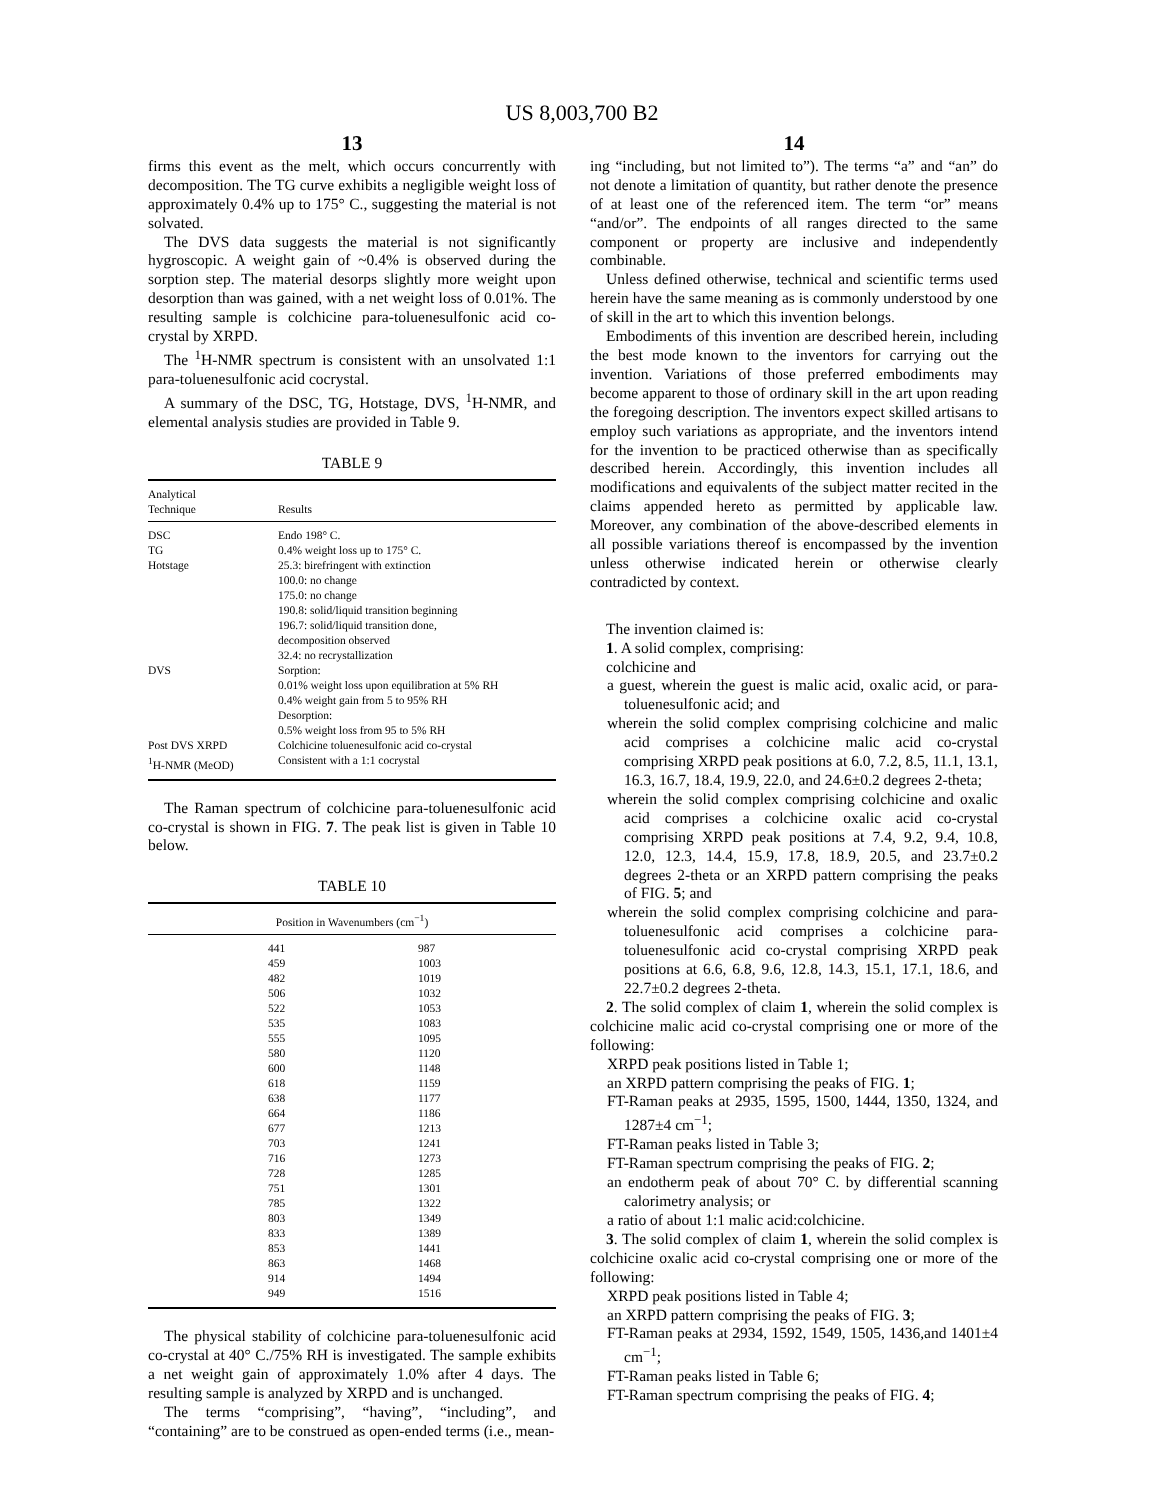US 8,003,700 B2
13
firms this event as the melt, which occurs concurrently with decomposition. The TG curve exhibits a negligible weight loss of approximately 0.4% up to 175° C., suggesting the material is not solvated.
The DVS data suggests the material is not significantly hygroscopic. A weight gain of ~0.4% is observed during the sorption step. The material desorps slightly more weight upon desorption than was gained, with a net weight loss of 0.01%. The resulting sample is colchicine para-toluenesulfonic acid co-crystal by XRPD.
The <sup>1</sup>H-NMR spectrum is consistent with an unsolvated 1:1 para-toluenesulfonic acid cocrystal.
A summary of the DSC, TG, Hotstage, DVS, <sup>1</sup>H-NMR, and elemental analysis studies are provided in Table 9.
TABLE 9
| Analytical Technique | Results |
| --- | --- |
| DSC | Endo 198° C. |
| TG | 0.4% weight loss up to 175° C. |
| Hotstage | 25.3: birefringent with extinction 100.0: no change 175.0: no change 190.8: solid/liquid transition beginning 196.7: solid/liquid transition done, decomposition observed 32.4: no recrystallization |
| DVS | Sorption: 0.01% weight loss upon equilibration at 5% RH 0.4% weight gain from 5 to 95% RH Desorption: 0.5% weight loss from 95 to 5% RH |
| Post DVS XRPD | Colchicine toluenesulfonic acid co-crystal |
| <sup>1</sup>H-NMR (MeOD) | Consistent with a 1:1 cocrystal |
The Raman spectrum of colchicine para-toluenesulfonic acid co-crystal is shown in FIG. 7. The peak list is given in Table 10 below.
TABLE 10
| Position in Wavenumbers (cm<sup>−1</sup>) | |
| --- | --- |
| 441 459 482 506 522 535 555 580 600 618 638 664 677 703 716 728 751 785 803 833 853 863 914 949 | 987 1003 1019 1032 1053 1083 1095 1120 1148 1159 1177 1186 1213 1241 1273 1285 1301 1322 1349 1389 1441 1468 1494 1516 |
The physical stability of colchicine para-toluenesulfonic acid co-crystal at 40° C./75% RH is investigated. The sample exhibits a net weight gain of approximately 1.0% after 4 days. The resulting sample is analyzed by XRPD and is unchanged.
The terms “comprising”, “having”, “including”, and “containing” are to be construed as open-ended terms (i.e., mean-
14
ing “including, but not limited to”). The terms “a” and “an” do not denote a limitation of quantity, but rather denote the presence of at least one of the referenced item. The term “or” means “and/or”. The endpoints of all ranges directed to the same component or property are inclusive and independently combinable.
Unless defined otherwise, technical and scientific terms used herein have the same meaning as is commonly understood by one of skill in the art to which this invention belongs.
Embodiments of this invention are described herein, including the best mode known to the inventors for carrying out the invention. Variations of those preferred embodiments may become apparent to those of ordinary skill in the art upon reading the foregoing description. The inventors expect skilled artisans to employ such variations as appropriate, and the inventors intend for the invention to be practiced otherwise than as specifically described herein. Accordingly, this invention includes all modifications and equivalents of the subject matter recited in the claims appended hereto as permitted by applicable law. Moreover, any combination of the above-described elements in all possible variations thereof is encompassed by the invention unless otherwise indicated herein or otherwise clearly contradicted by context.
The invention claimed is:
1. A solid complex, comprising:
colchicine and
a guest, wherein the guest is malic acid, oxalic acid, or para-toluenesulfonic acid; and
wherein the solid complex comprising colchicine and malic acid comprises a colchicine malic acid co-crystal comprising XRPD peak positions at 6.0, 7.2, 8.5, 11.1, 13.1, 16.3, 16.7, 18.4, 19.9, 22.0, and 24.6±0.2 degrees 2-theta;
wherein the solid complex comprising colchicine and oxalic acid comprises a colchicine oxalic acid co-crystal comprising XRPD peak positions at 7.4, 9.2, 9.4, 10.8, 12.0, 12.3, 14.4, 15.9, 17.8, 18.9, 20.5, and 23.7±0.2 degrees 2-theta or an XRPD pattern comprising the peaks of FIG. 5; and
wherein the solid complex comprising colchicine and para-toluenesulfonic acid comprises a colchicine para-toluenesulfonic acid co-crystal comprising XRPD peak positions at 6.6, 6.8, 9.6, 12.8, 14.3, 15.1, 17.1, 18.6, and 22.7±0.2 degrees 2-theta.
2. The solid complex of claim 1, wherein the solid complex is colchicine malic acid co-crystal comprising one or more of the following:
XRPD peak positions listed in Table 1;
an XRPD pattern comprising the peaks of FIG. 1;
FT-Raman peaks at 2935, 1595, 1500, 1444, 1350, 1324, and 1287±4 cm<sup>−1</sup>;
FT-Raman peaks listed in Table 3;
FT-Raman spectrum comprising the peaks of FIG. 2;
an endotherm peak of about 70° C. by differential scanning calorimetry analysis; or
a ratio of about 1:1 malic acid:colchicine.
3. The solid complex of claim 1, wherein the solid complex is colchicine oxalic acid co-crystal comprising one or more of the following:
XRPD peak positions listed in Table 4;
an XRPD pattern comprising the peaks of FIG. 3;
FT-Raman peaks at 2934, 1592, 1549, 1505, 1436,and 1401±4 cm<sup>−1</sup>;
FT-Raman peaks listed in Table 6;
FT-Raman spectrum comprising the peaks of FIG. 4;